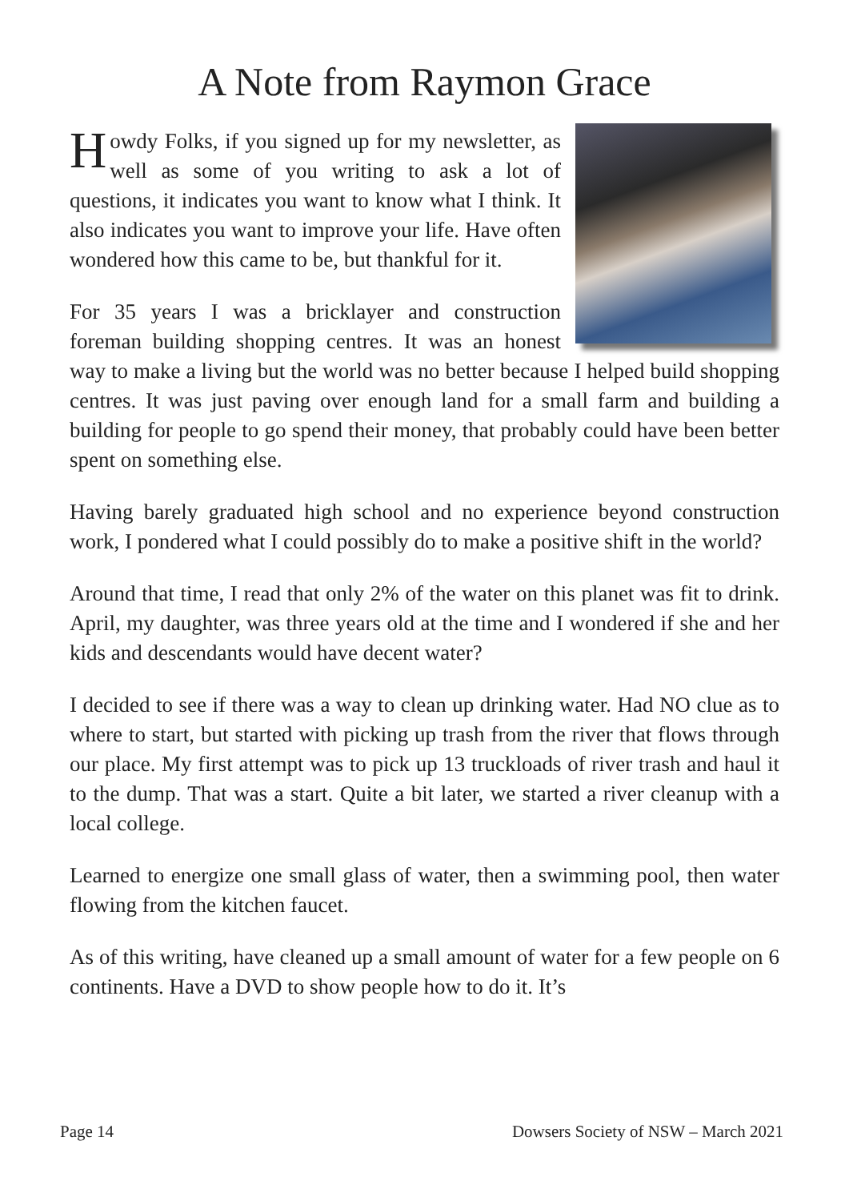A Note from Raymon Grace
Howdy Folks, if you signed up for my newsletter, as well as some of you writing to ask a lot of questions, it indicates you want to know what I think. It also indicates you want to improve your life. Have often wondered how this came to be, but thankful for it.
For 35 years I was a bricklayer and construction foreman building shopping centres. It was an honest way to make a living but the world was no better because I helped build shopping centres. It was just paving over enough land for a small farm and building a building for people to go spend their money, that probably could have been better spent on something else.
Having barely graduated high school and no experience beyond construction work, I pondered what I could possibly do to make a positive shift in the world?
Around that time, I read that only 2% of the water on this planet was fit to drink. April, my daughter, was three years old at the time and I wondered if she and her kids and descendants would have decent water?
I decided to see if there was a way to clean up drinking water. Had NO clue as to where to start, but started with picking up trash from the river that flows through our place. My first attempt was to pick up 13 truckloads of river trash and haul it to the dump. That was a start. Quite a bit later, we started a river cleanup with a local college.
Learned to energize one small glass of water, then a swimming pool, then water flowing from the kitchen faucet.
As of this writing, have cleaned up a small amount of water for a few people on 6 continents. Have a DVD to show people how to do it. It’s
Page 14 Dowsers Society of NSW – March 2021